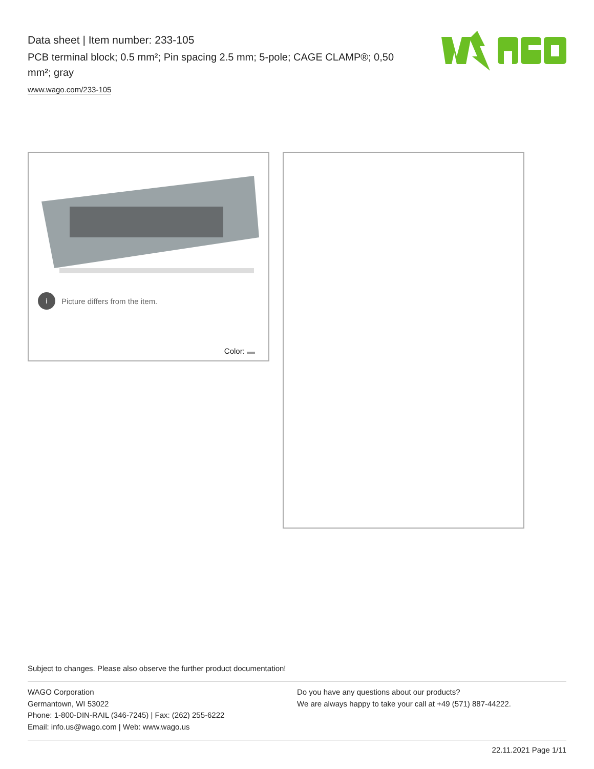Data sheet | Item number: 233-105
PCB terminal block; 0.5 mm²; Pin spacing 2.5 mm; 5-pole; CAGE CLAMP®; 0,50 mm²; gray
www.wago.com/233-105
i Picture differs from the item.
Color:
Subject to changes. Please also observe the further product documentation!
WAGO Corporation
Germantown, WI 53022
Phone: 1-800-DIN-RAIL (346-7245) | Fax: (262) 255-6222
Email: info.us@wago.com | Web: www.wago.us
Do you have any questions about our products?
We are always happy to take your call at +49 (571) 887-44222.
22.11.2021 Page 1/11